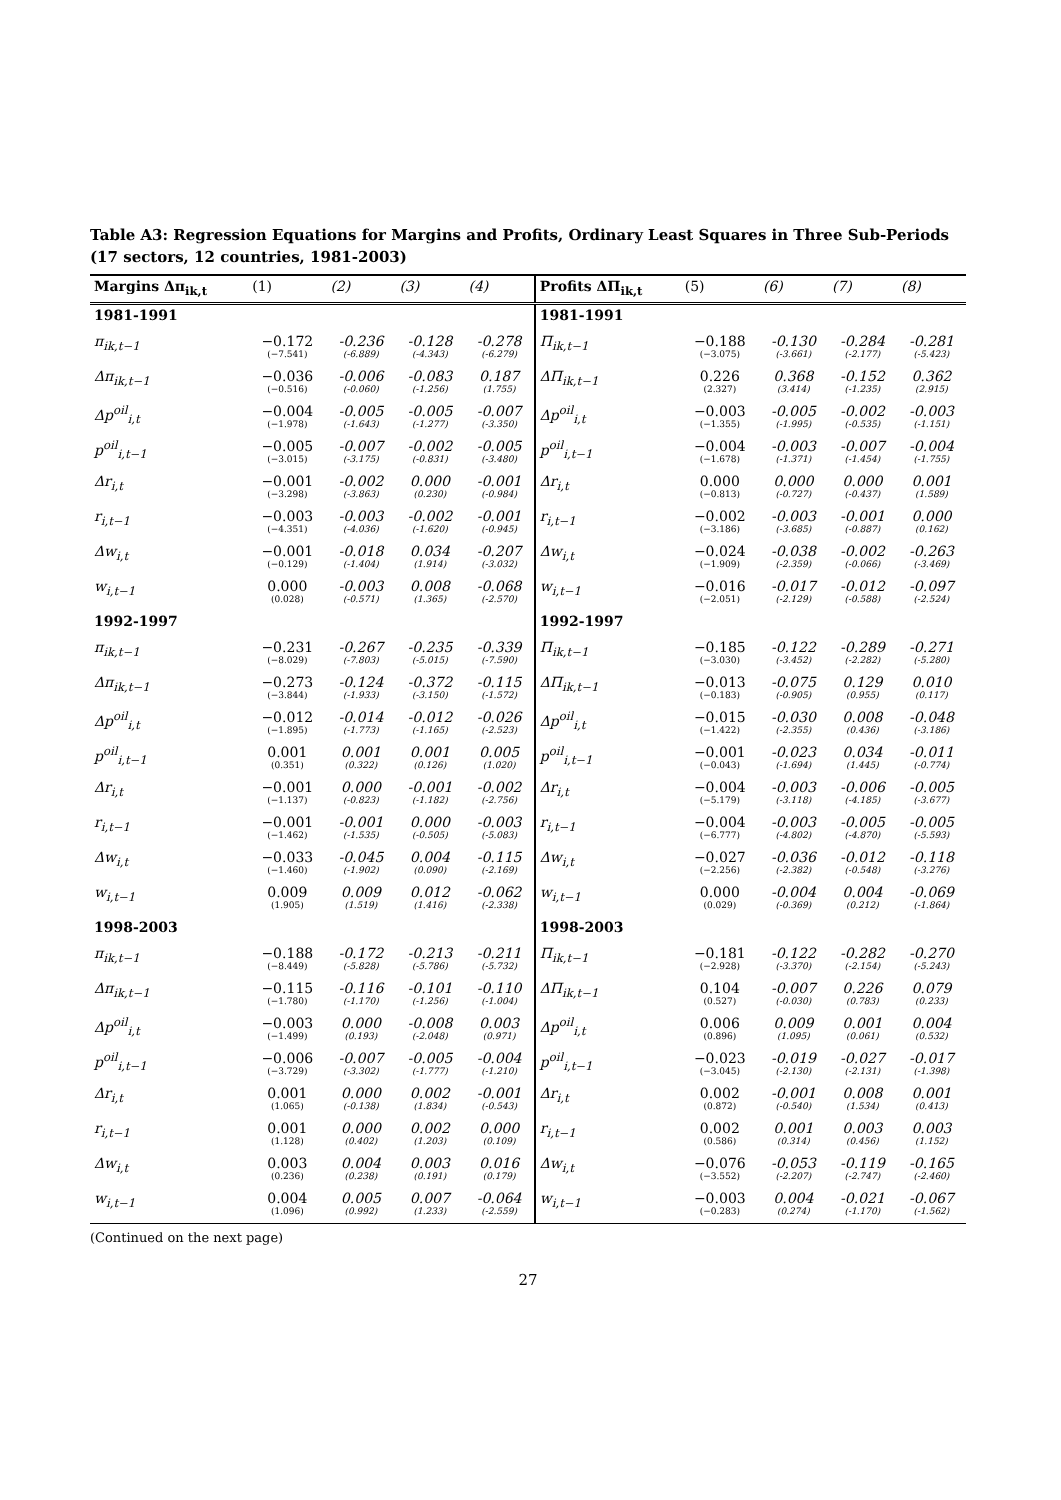Table A3: Regression Equations for Margins and Profits, Ordinary Least Squares in Three Sub-Periods (17 sectors, 12 countries, 1981-2003)
| Margins Δπ<sub>ik,t</sub> | (1) | (2) | (3) | (4) | Profits ΔΠ<sub>ik,t</sub> | (5) | (6) | (7) | (8) |
| --- | --- | --- | --- | --- | --- | --- | --- | --- | --- |
| 1981-1991 | | | | | 1981-1991 | | | | |
| π<sub>ik,t−1</sub> | −0.172 (−7.541) | -0.236 (-6.889) | -0.128 (-4.343) | -0.278 (-6.279) | Π<sub>ik,t−1</sub> | −0.188 (−3.075) | -0.130 (-3.661) | -0.284 (-2.177) | -0.281 (-5.423) |
| Δπ<sub>ik,t−1</sub> | −0.036 (−0.516) | -0.006 (-0.060) | -0.083 (-1.256) | 0.187 (1.755) | ΔΠ<sub>ik,t−1</sub> | 0.226 (2.327) | 0.368 (3.414) | -0.152 (-1.235) | 0.362 (2.915) |
| Δp<sup>oil</sup><sub>i,t</sub> | −0.004 (−1.978) | -0.005 (-1.643) | -0.005 (-1.277) | -0.007 (-3.350) | Δp<sup>oil</sup><sub>i,t</sub> | −0.003 (−1.355) | -0.005 (-1.995) | -0.002 (-0.535) | -0.003 (-1.151) |
| p<sup>oil</sup><sub>i,t−1</sub> | −0.005 (−3.015) | -0.007 (-3.175) | -0.002 (-0.831) | -0.005 (-3.480) | p<sup>oil</sup><sub>i,t−1</sub> | −0.004 (−1.678) | -0.003 (-1.371) | -0.007 (-1.454) | -0.004 (-1.755) |
| Δr<sub>i,t</sub> | −0.001 (−3.298) | -0.002 (-3.863) | 0.000 (0.230) | -0.001 (-0.984) | Δr<sub>i,t</sub> | 0.000 (−0.813) | 0.000 (-0.727) | 0.000 (-0.437) | 0.001 (1.589) |
| r<sub>i,t−1</sub> | −0.003 (−4.351) | -0.003 (-4.036) | -0.002 (-1.620) | -0.001 (-0.945) | r<sub>i,t−1</sub> | −0.002 (−3.186) | -0.003 (-3.685) | -0.001 (-0.887) | 0.000 (0.162) |
| Δw<sub>i,t</sub> | −0.001 (−0.129) | -0.018 (-1.404) | 0.034 (1.914) | -0.207 (-3.032) | Δw<sub>i,t</sub> | −0.024 (−1.909) | -0.038 (-2.359) | -0.002 (-0.066) | -0.263 (-3.469) |
| w<sub>i,t−1</sub> | 0.000 (0.028) | -0.003 (-0.571) | 0.008 (1.365) | -0.068 (-2.570) | w<sub>i,t−1</sub> | −0.016 (−2.051) | -0.017 (-2.129) | -0.012 (-0.588) | -0.097 (-2.524) |
| 1992-1997 | | | | | 1992-1997 | | | | |
| π<sub>ik,t−1</sub> | −0.231 (−8.029) | -0.267 (-7.803) | -0.235 (-5.015) | -0.339 (-7.590) | Π<sub>ik,t−1</sub> | −0.185 (−3.030) | -0.122 (-3.452) | -0.289 (-2.282) | -0.271 (-5.280) |
| Δπ<sub>ik,t−1</sub> | −0.273 (−3.844) | -0.124 (-1.933) | -0.372 (-3.150) | -0.115 (-1.572) | ΔΠ<sub>ik,t−1</sub> | −0.013 (−0.183) | -0.075 (-0.905) | 0.129 (0.955) | 0.010 (0.117) |
| Δp<sup>oil</sup><sub>i,t</sub> | −0.012 (−1.895) | -0.014 (-1.773) | -0.012 (-1.165) | -0.026 (-2.523) | Δp<sup>oil</sup><sub>i,t</sub> | −0.015 (−1.422) | -0.030 (-2.355) | 0.008 (0.436) | -0.048 (-3.186) |
| p<sup>oil</sup><sub>i,t−1</sub> | 0.001 (0.351) | 0.001 (0.322) | 0.001 (0.126) | 0.005 (1.020) | p<sup>oil</sup><sub>i,t−1</sub> | −0.001 (−0.043) | -0.023 (-1.694) | 0.034 (1.445) | -0.011 (-0.774) |
| Δr<sub>i,t</sub> | −0.001 (−1.137) | 0.000 (-0.823) | -0.001 (-1.182) | -0.002 (-2.756) | Δr<sub>i,t</sub> | −0.004 (−5.179) | -0.003 (-3.118) | -0.006 (-4.185) | -0.005 (-3.677) |
| r<sub>i,t−1</sub> | −0.001 (−1.462) | -0.001 (-1.535) | 0.000 (-0.505) | -0.003 (-5.083) | r<sub>i,t−1</sub> | −0.004 (−6.777) | -0.003 (-4.802) | -0.005 (-4.870) | -0.005 (-5.593) |
| Δw<sub>i,t</sub> | −0.033 (−1.460) | -0.045 (-1.902) | 0.004 (0.090) | -0.115 (-2.169) | Δw<sub>i,t</sub> | −0.027 (−2.256) | -0.036 (-2.382) | -0.012 (-0.548) | -0.118 (-3.276) |
| w<sub>i,t−1</sub> | 0.009 (1.905) | 0.009 (1.519) | 0.012 (1.416) | -0.062 (-2.338) | w<sub>i,t−1</sub> | 0.000 (0.029) | -0.004 (-0.369) | 0.004 (0.212) | -0.069 (-1.864) |
| 1998-2003 | | | | | 1998-2003 | | | | |
| π<sub>ik,t−1</sub> | −0.188 (−8.449) | -0.172 (-5.828) | -0.213 (-5.786) | -0.211 (-5.732) | Π<sub>ik,t−1</sub> | −0.181 (−2.928) | -0.122 (-3.370) | -0.282 (-2.154) | -0.270 (-5.243) |
| Δπ<sub>ik,t−1</sub> | −0.115 (−1.780) | -0.116 (-1.170) | -0.101 (-1.256) | -0.110 (-1.004) | ΔΠ<sub>ik,t−1</sub> | 0.104 (0.527) | -0.007 (-0.030) | 0.226 (0.783) | 0.079 (0.233) |
| Δp<sup>oil</sup><sub>i,t</sub> | −0.003 (−1.499) | 0.000 (0.193) | -0.008 (-2.048) | 0.003 (0.971) | Δp<sup>oil</sup><sub>i,t</sub> | 0.006 (0.896) | 0.009 (1.095) | 0.001 (0.061) | 0.004 (0.532) |
| p<sup>oil</sup><sub>i,t−1</sub> | −0.006 (−3.729) | -0.007 (-3.302) | -0.005 (-1.777) | -0.004 (-1.210) | p<sup>oil</sup><sub>i,t−1</sub> | −0.023 (−3.045) | -0.019 (-2.130) | -0.027 (-2.131) | -0.017 (-1.398) |
| Δr<sub>i,t</sub> | 0.001 (1.065) | 0.000 (-0.138) | 0.002 (1.834) | -0.001 (-0.543) | Δr<sub>i,t</sub> | 0.002 (0.872) | -0.001 (-0.540) | 0.008 (1.534) | 0.001 (0.413) |
| r<sub>i,t−1</sub> | 0.001 (1.128) | 0.000 (0.402) | 0.002 (1.203) | 0.000 (0.109) | r<sub>i,t−1</sub> | 0.002 (0.586) | 0.001 (0.314) | 0.003 (0.456) | 0.003 (1.152) |
| Δw<sub>i,t</sub> | 0.003 (0.236) | 0.004 (0.238) | 0.003 (0.191) | 0.016 (0.179) | Δw<sub>i,t</sub> | −0.076 (−3.552) | -0.053 (-2.207) | -0.119 (-2.747) | -0.165 (-2.460) |
| w<sub>i,t−1</sub> | 0.004 (1.096) | 0.005 (0.992) | 0.007 (1.233) | -0.064 (-2.559) | w<sub>i,t−1</sub> | −0.003 (−0.283) | 0.004 (0.274) | -0.021 (-1.170) | -0.067 (-1.562) |
(Continued on the next page)
27